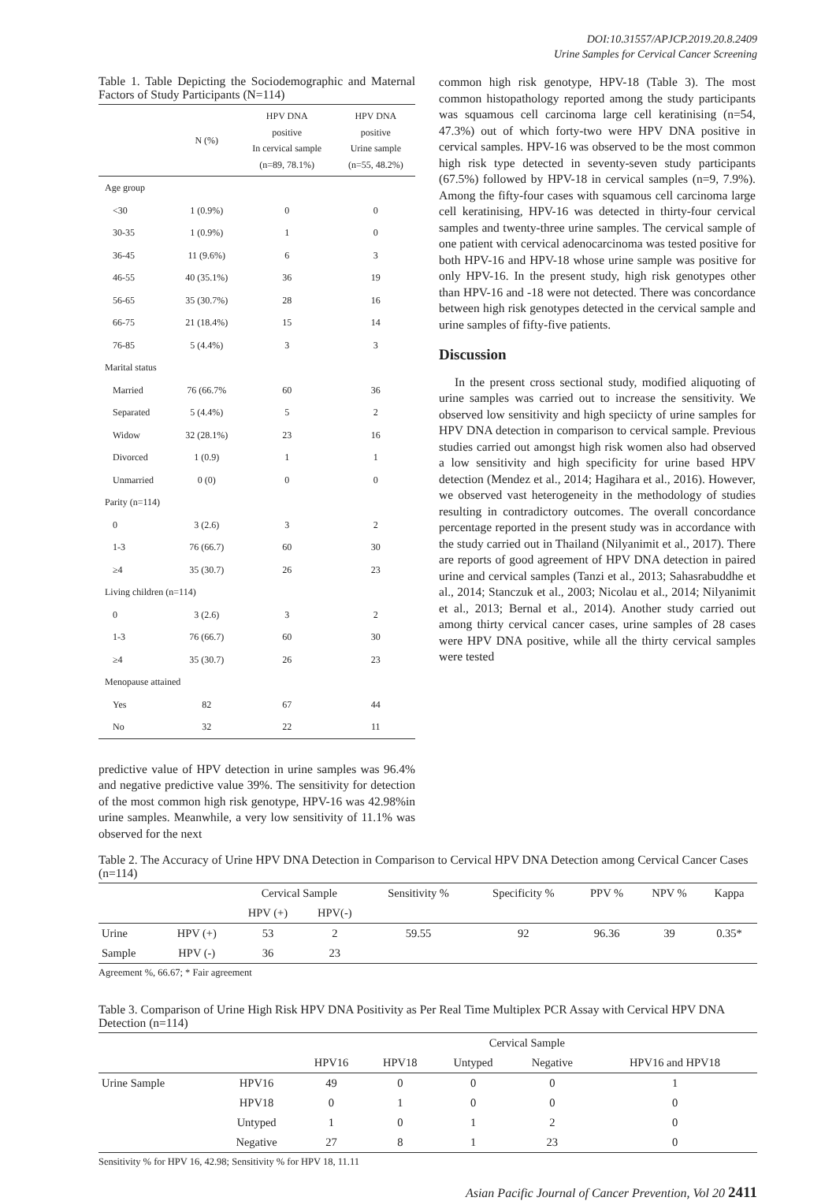DOI:10.31557/APJCP.2019.20.8.2409
Urine Samples for Cervical Cancer Screening
Table 1. Table Depicting the Sociodemographic and Maternal Factors of Study Participants (N=114)
| | N (%) | HPV DNA positive In cervical sample (n=89, 78.1%) | HPV DNA positive Urine sample (n=55, 48.2%) |
| --- | --- | --- | --- |
| Age group | | | |
| <30 | 1 (0.9%) | 0 | 0 |
| 30-35 | 1 (0.9%) | 1 | 0 |
| 36-45 | 11 (9.6%) | 6 | 3 |
| 46-55 | 40 (35.1%) | 36 | 19 |
| 56-65 | 35 (30.7%) | 28 | 16 |
| 66-75 | 21 (18.4%) | 15 | 14 |
| 76-85 | 5 (4.4%) | 3 | 3 |
| Marital status | | | |
| Married | 76 (66.7% | 60 | 36 |
| Separated | 5 (4.4%) | 5 | 2 |
| Widow | 32 (28.1%) | 23 | 16 |
| Divorced | 1 (0.9) | 1 | 1 |
| Unmarried | 0 (0) | 0 | 0 |
| Parity (n=114) | | | |
| 0 | 3 (2.6) | 3 | 2 |
| 1-3 | 76 (66.7) | 60 | 30 |
| ≥4 | 35 (30.7) | 26 | 23 |
| Living children (n=114) | | | |
| 0 | 3 (2.6) | 3 | 2 |
| 1-3 | 76 (66.7) | 60 | 30 |
| ≥4 | 35 (30.7) | 26 | 23 |
| Menopause attained | | | |
| Yes | 82 | 67 | 44 |
| No | 32 | 22 | 11 |
predictive value of HPV detection in urine samples was 96.4% and negative predictive value 39%. The sensitivity for detection of the most common high risk genotype, HPV-16 was 42.98%in urine samples. Meanwhile, a very low sensitivity of 11.1% was observed for the next
common high risk genotype, HPV-18 (Table 3). The most common histopathology reported among the study participants was squamous cell carcinoma large cell keratinising (n=54, 47.3%) out of which forty-two were HPV DNA positive in cervical samples. HPV-16 was observed to be the most common high risk type detected in seventy-seven study participants (67.5%) followed by HPV-18 in cervical samples (n=9, 7.9%). Among the fifty-four cases with squamous cell carcinoma large cell keratinising, HPV-16 was detected in thirty-four cervical samples and twenty-three urine samples. The cervical sample of one patient with cervical adenocarcinoma was tested positive for both HPV-16 and HPV-18 whose urine sample was positive for only HPV-16. In the present study, high risk genotypes other than HPV-16 and -18 were not detected. There was concordance between high risk genotypes detected in the cervical sample and urine samples of fifty-five patients.
Discussion
In the present cross sectional study, modified aliquoting of urine samples was carried out to increase the sensitivity. We observed low sensitivity and high speciicty of urine samples for HPV DNA detection in comparison to cervical sample. Previous studies carried out amongst high risk women also had observed a low sensitivity and high specificity for urine based HPV detection (Mendez et al., 2014; Hagihara et al., 2016). However, we observed vast heterogeneity in the methodology of studies resulting in contradictory outcomes. The overall concordance percentage reported in the present study was in accordance with the study carried out in Thailand (Nilyanimit et al., 2017). There are reports of good agreement of HPV DNA detection in paired urine and cervical samples (Tanzi et al., 2013; Sahasrabuddhe et al., 2014; Stanczuk et al., 2003; Nicolau et al., 2014; Nilyanimit et al., 2013; Bernal et al., 2014). Another study carried out among thirty cervical cancer cases, urine samples of 28 cases were HPV DNA positive, while all the thirty cervical samples were tested
Table 2. The Accuracy of Urine HPV DNA Detection in Comparison to Cervical HPV DNA Detection among Cervical Cancer Cases (n=114)
| | | Cervical Sample | | Sensitivity % | Specificity % | PPV % | NPV % | Kappa |
| --- | --- | --- | --- | --- | --- | --- | --- | --- |
| | | HPV (+) | HPV(-) | | | | | |
| Urine | HPV (+) | 53 | 2 | 59.55 | 92 | 96.36 | 39 | 0.35* |
| Sample | HPV (-) | 36 | 23 | | | | | |
Agreement %, 66.67; * Fair agreement
Table 3. Comparison of Urine High Risk HPV DNA Positivity as Per Real Time Multiplex PCR Assay with Cervical HPV DNA Detection (n=114)
| | | Cervical Sample | | | | |
| --- | --- | --- | --- | --- | --- | --- |
| | | HPV16 | HPV18 | Untyped | Negative | HPV16 and HPV18 |
| Urine Sample | HPV16 | 49 | 0 | 0 | 0 | 1 |
| | HPV18 | 0 | 1 | 0 | 0 | 0 |
| | Untyped | 1 | 0 | 1 | 2 | 0 |
| | Negative | 27 | 8 | 1 | 23 | 0 |
Sensitivity % for HPV 16, 42.98; Sensitivity % for HPV 18, 11.11
Asian Pacific Journal of Cancer Prevention, Vol 20 2411